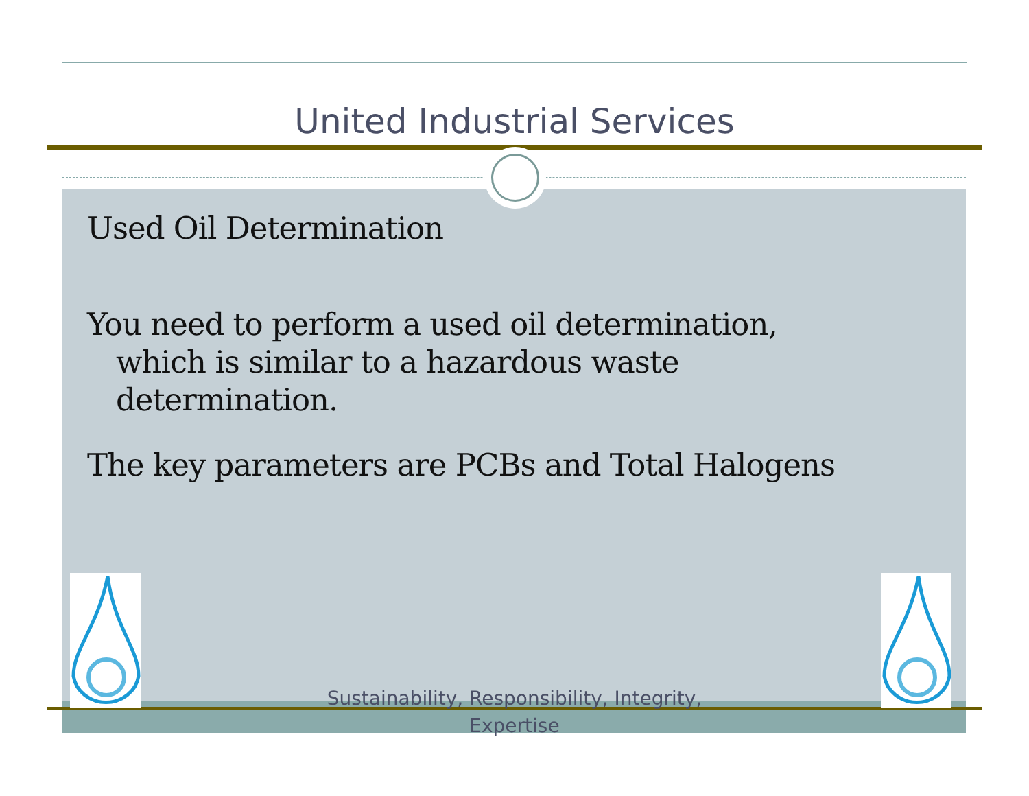United Industrial Services
Used Oil Determination
You need to perform a used oil determination, which is similar to a hazardous waste determination.
The key parameters are PCBs and Total Halogens
Sustainability, Responsibility, Integrity, Expertise